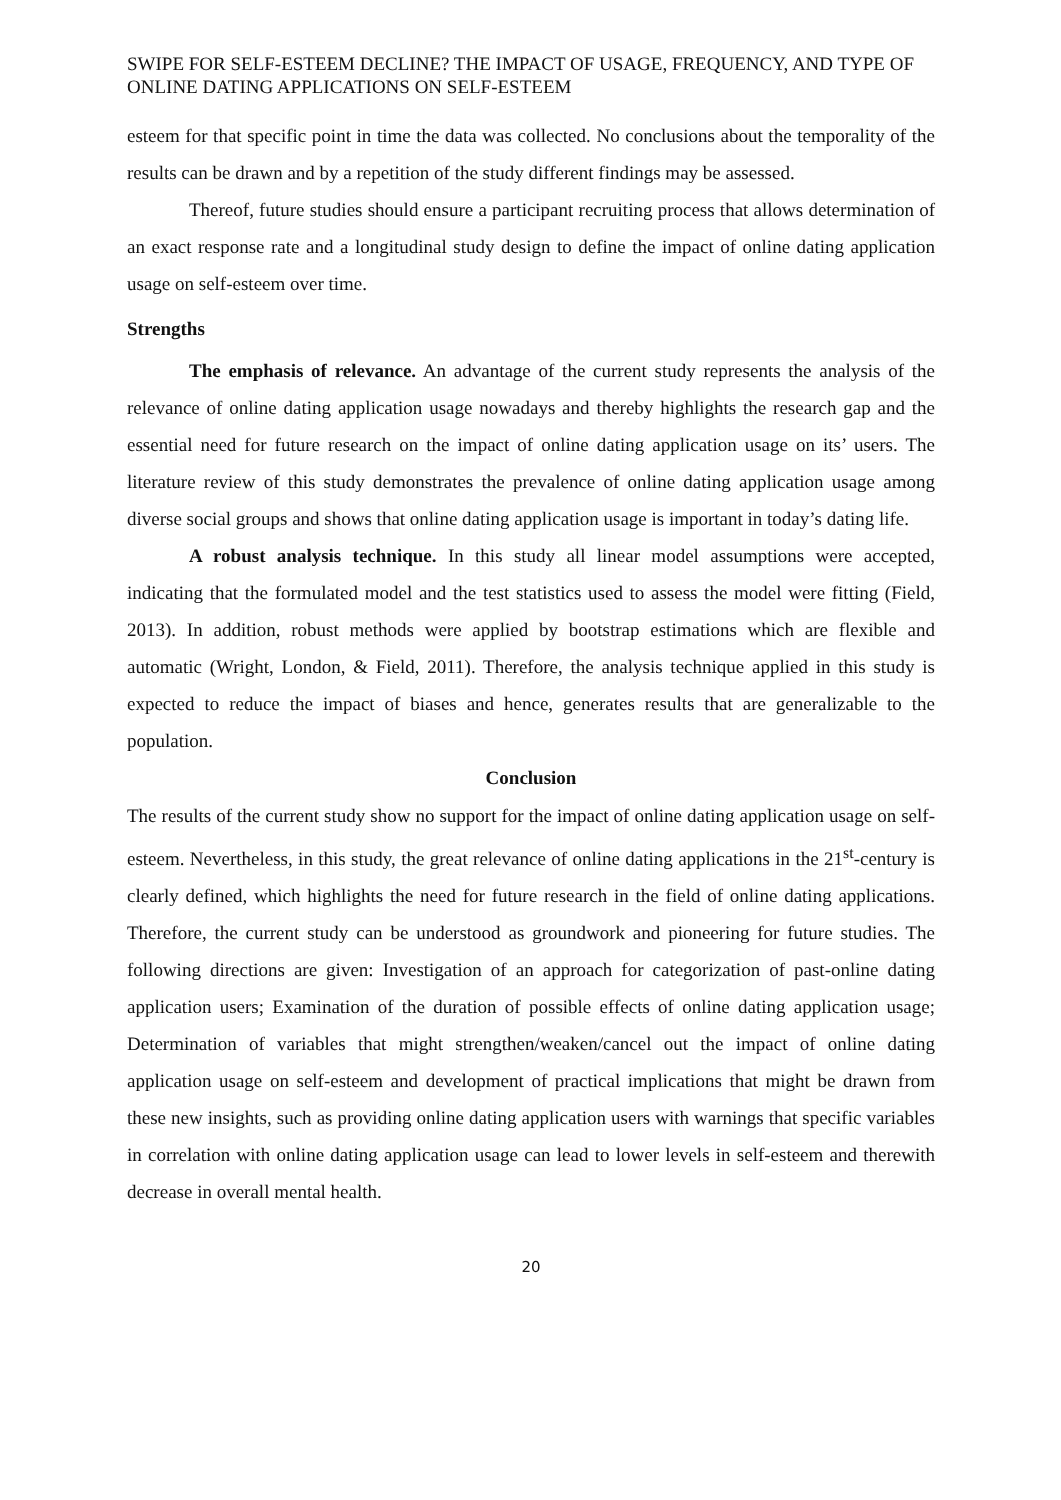SWIPE FOR SELF-ESTEEM DECLINE? THE IMPACT OF USAGE, FREQUENCY, AND TYPE OF ONLINE DATING APPLICATIONS ON SELF-ESTEEM
esteem for that specific point in time the data was collected. No conclusions about the temporality of the results can be drawn and by a repetition of the study different findings may be assessed.
Thereof, future studies should ensure a participant recruiting process that allows determination of an exact response rate and a longitudinal study design to define the impact of online dating application usage on self-esteem over time.
Strengths
The emphasis of relevance. An advantage of the current study represents the analysis of the relevance of online dating application usage nowadays and thereby highlights the research gap and the essential need for future research on the impact of online dating application usage on its’ users. The literature review of this study demonstrates the prevalence of online dating application usage among diverse social groups and shows that online dating application usage is important in today’s dating life.
A robust analysis technique. In this study all linear model assumptions were accepted, indicating that the formulated model and the test statistics used to assess the model were fitting (Field, 2013). In addition, robust methods were applied by bootstrap estimations which are flexible and automatic (Wright, London, & Field, 2011). Therefore, the analysis technique applied in this study is expected to reduce the impact of biases and hence, generates results that are generalizable to the population.
Conclusion
The results of the current study show no support for the impact of online dating application usage on self-esteem. Nevertheless, in this study, the great relevance of online dating applications in the 21<sup>st</sup>-century is clearly defined, which highlights the need for future research in the field of online dating applications. Therefore, the current study can be understood as groundwork and pioneering for future studies. The following directions are given: Investigation of an approach for categorization of past-online dating application users; Examination of the duration of possible effects of online dating application usage; Determination of variables that might strengthen/weaken/cancel out the impact of online dating application usage on self-esteem and development of practical implications that might be drawn from these new insights, such as providing online dating application users with warnings that specific variables in correlation with online dating application usage can lead to lower levels in self-esteem and therewith decrease in overall mental health.
20